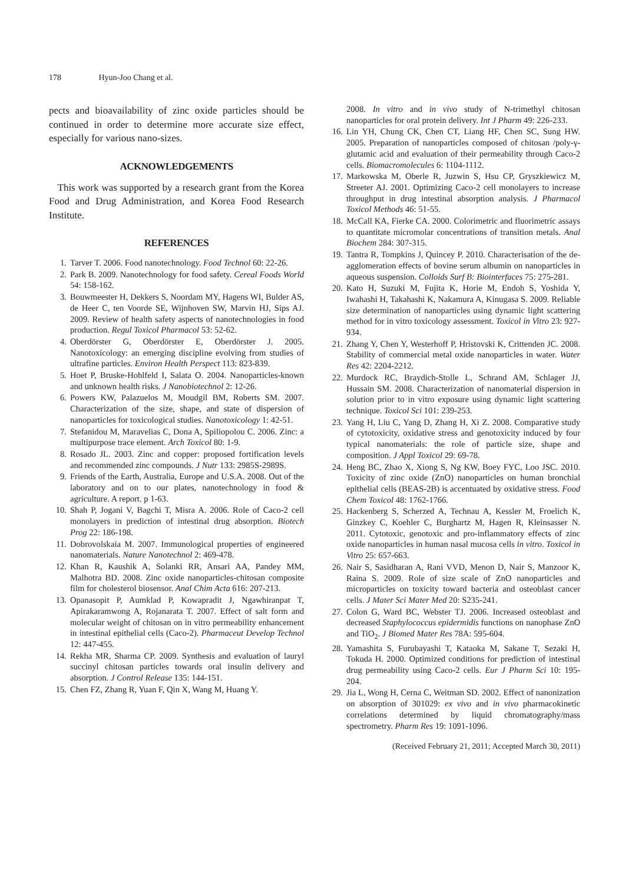178 Hyun-Joo Chang et al.
pects and bioavailability of zinc oxide particles should be continued in order to determine more accurate size effect, especially for various nano-sizes.
ACKNOWLEDGEMENTS
This work was supported by a research grant from the Korea Food and Drug Administration, and Korea Food Research Institute.
REFERENCES
1. Tarver T. 2006. Food nanotechnology. Food Technol 60: 22-26.
2. Park B. 2009. Nanotechnology for food safety. Cereal Foods World 54: 158-162.
3. Bouwmeester H, Dekkers S, Noordam MY, Hagens WI, Bulder AS, de Heer C, ten Voorde SE, Wijnhoven SW, Marvin HJ, Sips AJ. 2009. Review of health safety aspects of nanotechnologies in food production. Regul Toxicol Pharmacol 53: 52-62.
4. Oberdörster G, Oberdörster E, Oberdörster J. 2005. Nanotoxicology: an emerging discipline evolving from studies of ultrafine particles. Environ Health Perspect 113: 823-839.
5. Hoet P, Bruske-Hohlfeld I, Salata O. 2004. Nanoparticles-known and unknown health risks. J Nanobiotechnol 2: 12-26.
6. Powers KW, Palazuelos M, Moudgil BM, Roberts SM. 2007. Characterization of the size, shape, and state of dispersion of nanoparticles for toxicological studies. Nanotoxicology 1: 42-51.
7. Stefanidou M, Maravelias C, Dona A, Spiliopolou C. 2006. Zinc: a multipurpose trace element. Arch Toxicol 80: 1-9.
8. Rosado JL. 2003. Zinc and copper: proposed fortification levels and recommended zinc compounds. J Nutr 133: 2985S-2989S.
9. Friends of the Earth, Australia, Europe and U.S.A. 2008. Out of the laboratory and on to our plates, nanotechnology in food & agriculture. A report. p 1-63.
10. Shah P, Jogani V, Bagchi T, Misra A. 2006. Role of Caco-2 cell monolayers in prediction of intestinal drug absorption. Biotech Prog 22: 186-198.
11. Dobrovolskaia M. 2007. Immunological properties of engineered nanomaterials. Nature Nanotechnol 2: 469-478.
12. Khan R, Kaushik A, Solanki RR, Ansari AA, Pandey MM, Malhotra BD. 2008. Zinc oxide nanoparticles-chitosan composite film for cholesterol biosensor. Anal Chim Acta 616: 207-213.
13. Opanasopit P, Aumklad P, Kowapradit J, Ngawhiranpat T, Apirakaramwong A, Rojanarata T. 2007. Effect of salt form and molecular weight of chitosan on in vitro permeability enhancement in intestinal epithelial cells (Caco-2). Pharmaceut Develop Technol 12: 447-455.
14. Rekha MR, Sharma CP. 2009. Synthesis and evaluation of lauryl succinyl chitosan particles towards oral insulin delivery and absorption. J Control Release 135: 144-151.
15. Chen FZ, Zhang R, Yuan F, Qin X, Wang M, Huang Y.
2008. In vitro and in vivo study of N-trimethyl chitosan nanoparticles for oral protein delivery. Int J Pharm 49: 226-233.
16. Lin YH, Chung CK, Chen CT, Liang HF, Chen SC, Sung HW. 2005. Preparation of nanoparticles composed of chitosan /poly-γ-glutamic acid and evaluation of their permeability through Caco-2 cells. Biomacromolecules 6: 1104-1112.
17. Markowska M, Oberle R, Juzwin S, Hsu CP, Gryszkiewicz M, Streeter AJ. 2001. Optimizing Caco-2 cell monolayers to increase throughput in drug intestinal absorption analysis. J Pharmacol Toxicol Methods 46: 51-55.
18. McCall KA, Fierke CA. 2000. Colorimetric and fluorimetric assays to quantitate micromolar concentrations of transition metals. Anal Biochem 284: 307-315.
19. Tantra R, Tompkins J, Quincey P. 2010. Characterisation of the de-agglomeration effects of bovine serum albumin on nanoparticles in aqueous suspension. Colloids Surf B: Biointerfaces 75: 275-281.
20. Kato H, Suzuki M, Fujita K, Horie M, Endoh S, Yoshida Y, Iwahashi H, Takahashi K, Nakamura A, Kinugasa S. 2009. Reliable size determination of nanoparticles using dynamic light scattering method for in vitro toxicology assessment. Toxicol in Vitro 23: 927-934.
21. Zhang Y, Chen Y, Westerhoff P, Hristovski K, Crittenden JC. 2008. Stability of commercial metal oxide nanoparticles in water. Water Res 42: 2204-2212.
22. Murdock RC, Braydich-Stolle L, Schrand AM, Schlager JJ, Hussain SM. 2008. Characterization of nanomaterial dispersion in solution prior to in vitro exposure using dynamic light scattering technique. Toxicol Sci 101: 239-253.
23. Yang H, Liu C, Yang D, Zhang H, Xi Z. 2008. Comparative study of cytotoxicity, oxidative stress and genotoxicity induced by four typical nanomaterials: the role of particle size, shape and composition. J Appl Toxicol 29: 69-78.
24. Heng BC, Zhao X, Xiong S, Ng KW, Boey FYC, Loo JSC. 2010. Toxicity of zinc oxide (ZnO) nanoparticles on human bronchial epithelial cells (BEAS-2B) is accentuated by oxidative stress. Food Chem Toxicol 48: 1762-1766.
25. Hackenberg S, Scherzed A, Technau A, Kessler M, Froelich K, Ginzkey C, Koehler C, Burghartz M, Hagen R, Kleinsasser N. 2011. Cytotoxic, genotoxic and pro-inflammatory effects of zinc oxide nanoparticles in human nasal mucosa cells in vitro. Toxicol in Vitro 25: 657-663.
26. Nair S, Sasidharan A, Rani VVD, Menon D, Nair S, Manzoor K, Raina S. 2009. Role of size scale of ZnO nanoparticles and microparticles on toxicity toward bacteria and osteoblast cancer cells. J Mater Sci Mater Med 20: S235-241.
27. Colon G, Ward BC, Webster TJ. 2006. Increased osteoblast and decreased Staphylococcus epidermidis functions on nanophase ZnO and TiO<sub>2</sub>. J Biomed Mater Res 78A: 595-604.
28. Yamashita S, Furubayashi T, Kataoka M, Sakane T, Sezaki H, Tokuda H. 2000. Optimized conditions for prediction of intestinal drug permeability using Caco-2 cells. Eur J Pharm Sci 10: 195-204.
29. Jia L, Wong H, Cerna C, Weitman SD. 2002. Effect of nanonization on absorption of 301029: ex vivo and in vivo pharmacokinetic correlations determined by liquid chromatography/mass spectrometry. Pharm Res 19: 1091-1096.
(Received February 21, 2011; Accepted March 30, 2011)